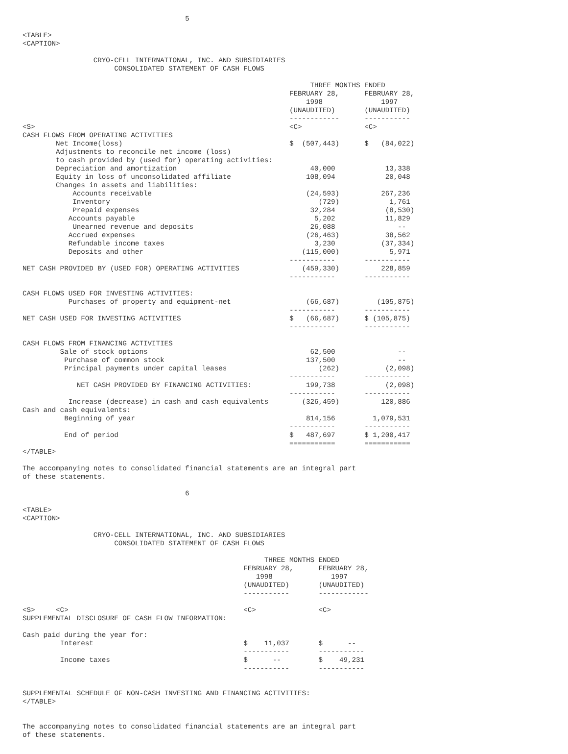5

<TABLE>
<CAPTION>

                 CRYO-CELL INTERNATIONAL, INC. AND SUBSIDIARIES
                      CONSOLIDATED STATEMENT OF CASH FLOWS

                                                                     THREE MONTHS ENDED
                                                                FEBRUARY 28,      FEBRUARY 28,
                                                                    1998              1997
                                                                (UNAUDITED)       (UNAUDITED)
                                                                ------------      -----------
<S>                                                             <C>               <C>
CASH FLOWS FROM OPERATING ACTIVITIES
        Net Income(loss)                                        $  (507,443)      $   (84,022)
        Adjustments to reconcile net income (loss)
        to cash provided by (used for) operating activities:
        Depreciation and amortization                                40,000            13,338
        Equity in loss of unconsolidated affiliate                  108,094            20,048
        Changes in assets and liabilities:
            Accounts receivable                                     (24,593)          267,236
            Inventory                                                  (729)            1,761
            Prepaid expenses                                         32,284            (8,530)
           Accounts payable                                           5,202            11,829
            Unearned revenue and deposits                            26,088               --
           Accrued expenses                                         (26,463)           38,562
           Refundable income taxes                                    3,230           (37,334)
           Deposits and other                                      (115,000)            5,971
                                                                -----------       -----------
NET CASH PROVIDED BY (USED FOR) OPERATING ACTIVITIES               (459,330)          228,859
                                                                -----------       -----------

CASH FLOWS USED FOR INVESTING ACTIVITIES:
           Purchases of property and equipment-net                  (66,687)         (105,875)
                                                                -----------       -----------
NET CASH USED FOR INVESTING ACTIVITIES                          $   (66,687)      $ (105,875)
                                                                -----------       -----------

CASH FLOWS FROM FINANCING ACTIVITIES
         Sale of stock options                                       62,500               --
          Purchase of common stock                                  137,500               --
          Principal payments under capital leases                      (262)           (2,098)
                                                                -----------       -----------
             NET CASH PROVIDED BY FINANCING ACTIVITIES:             199,738            (2,098)
                                                                -----------       -----------
           Increase (decrease) in cash and cash equivalents        (326,459)          120,886
Cash and cash equivalents:
          Beginning of year                                         814,156         1,079,531
                                                                -----------       -----------
          End of period                                         $   487,697       $ 1,200,417
                                                                ===========       ===========
</TABLE>

The accompanying notes to consolidated financial statements are an integral part
of these statements.

                                       6

<TABLE>
<CAPTION>

                 CRYO-CELL INTERNATIONAL, INC. AND SUBSIDIARIES
                      CONSOLIDATED STATEMENT OF CASH FLOWS

                                                          THREE MONTHS ENDED
                                                     FEBRUARY 28,      FEBRUARY 28,
                                                        1998              1997
                                                     (UNAUDITED)       (UNAUDITED)
                                                     -----------       ------------

<S>     <C>                                          <C>               <C>
SUPPLEMENTAL DISCLOSURE OF CASH FLOW INFORMATION:

Cash paid during the year for:
         Interest                                    $    11,037       $      --
                                                     -----------       -----------
         Income taxes                                $      --         $    49,231
                                                     -----------       -----------


SUPPLEMENTAL SCHEDULE OF NON-CASH INVESTING AND FINANCING ACTIVITIES:
</TABLE>


The accompanying notes to consolidated financial statements are an integral part
of these statements.